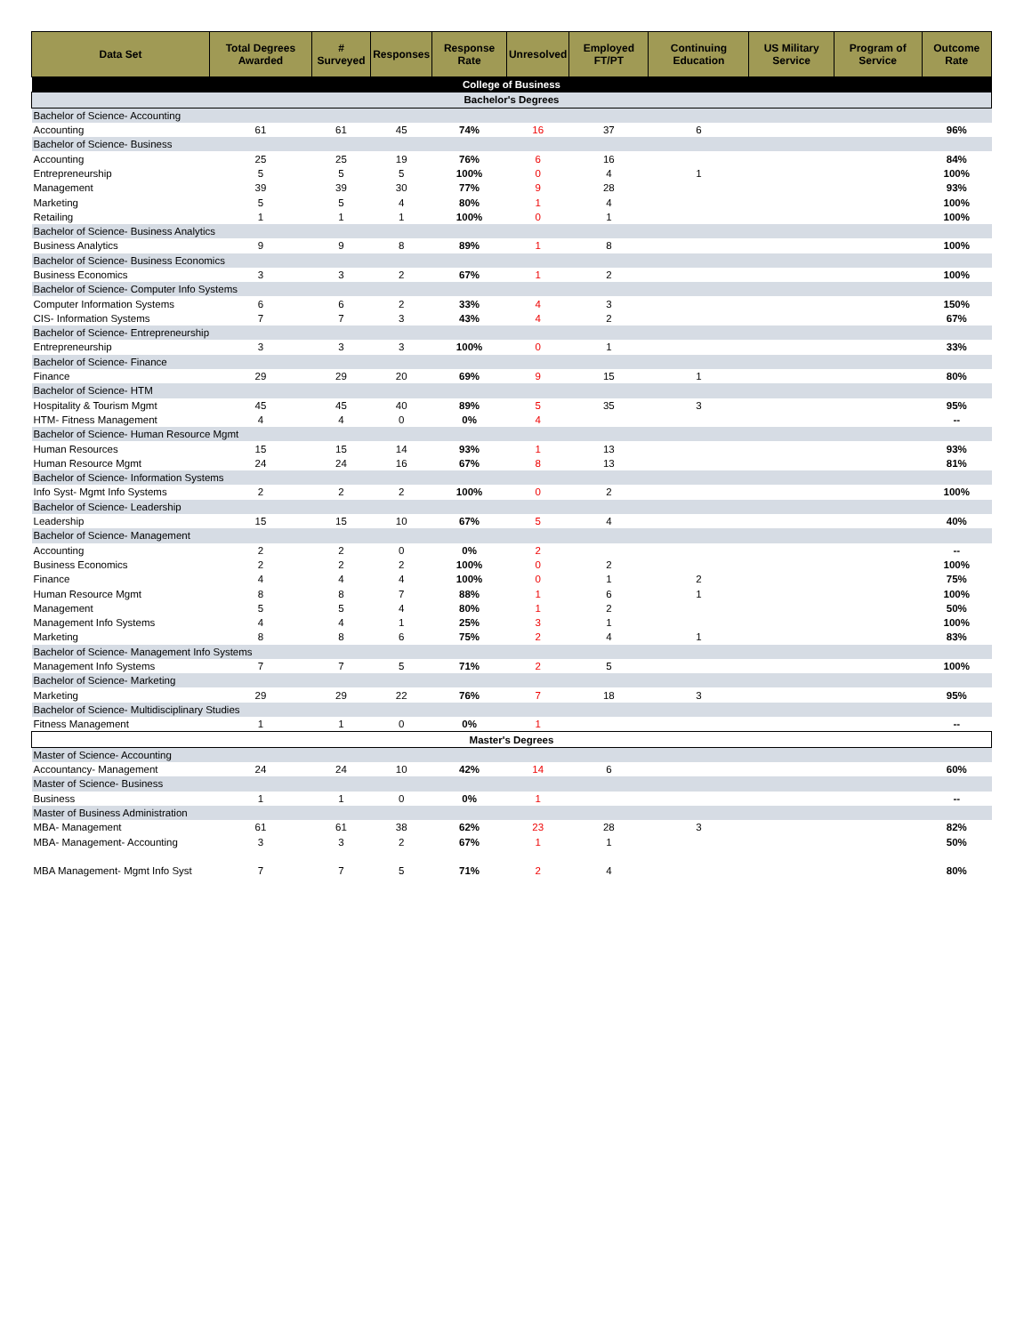| Data Set | Total Degrees Awarded | # Surveyed | Responses | Response Rate | Unresolved | Employed FT/PT | Continuing Education | US Military Service | Program of Service | Outcome Rate |
| --- | --- | --- | --- | --- | --- | --- | --- | --- | --- | --- |
| College of Business | | | | | | | | | | |
| Bachelor's Degrees | | | | | | | | | | |
| Bachelor of Science- Accounting | | | | | | | | | | |
| Accounting | 61 | 61 | 45 | 74% | 16 | 37 | 6 | | | 96% |
| Bachelor of Science- Business | | | | | | | | | | |
| Accounting | 25 | 25 | 19 | 76% | 6 | 16 | | | | 84% |
| Entrepreneurship | 5 | 5 | 5 | 100% | 0 | 4 | 1 | | | 100% |
| Management | 39 | 39 | 30 | 77% | 9 | 28 | | | | 93% |
| Marketing | 5 | 5 | 4 | 80% | 1 | 4 | | | | 100% |
| Retailing | 1 | 1 | 1 | 100% | 0 | 1 | | | | 100% |
| Bachelor of Science- Business Analytics | | | | | | | | | | |
| Business Analytics | 9 | 9 | 8 | 89% | 1 | 8 | | | | 100% |
| Bachelor of Science- Business Economics | | | | | | | | | | |
| Business Economics | 3 | 3 | 2 | 67% | 1 | 2 | | | | 100% |
| Bachelor of Science- Computer Info Systems | | | | | | | | | | |
| Computer Information Systems | 6 | 6 | 2 | 33% | 4 | 3 | | | | 150% |
| CIS- Information Systems | 7 | 7 | 3 | 43% | 4 | 2 | | | | 67% |
| Bachelor of Science- Entrepreneurship | | | | | | | | | | |
| Entrepreneurship | 3 | 3 | 3 | 100% | 0 | 1 | | | | 33% |
| Bachelor of Science- Finance | | | | | | | | | | |
| Finance | 29 | 29 | 20 | 69% | 9 | 15 | 1 | | | 80% |
| Bachelor of Science- HTM | | | | | | | | | | |
| Hospitality & Tourism Mgmt | 45 | 45 | 40 | 89% | 5 | 35 | 3 | | | 95% |
| HTM- Fitness Management | 4 | 4 | 0 | 0% | 4 | | | | | -- |
| Bachelor of Science- Human Resource Mgmt | | | | | | | | | | |
| Human Resources | 15 | 15 | 14 | 93% | 1 | 13 | | | | 93% |
| Human Resource Mgmt | 24 | 24 | 16 | 67% | 8 | 13 | | | | 81% |
| Bachelor of Science- Information Systems | | | | | | | | | | |
| Info Syst- Mgmt Info Systems | 2 | 2 | 2 | 100% | 0 | 2 | | | | 100% |
| Bachelor of Science- Leadership | | | | | | | | | | |
| Leadership | 15 | 15 | 10 | 67% | 5 | 4 | | | | 40% |
| Bachelor of Science- Management | | | | | | | | | | |
| Accounting | 2 | 2 | 0 | 0% | 2 | | | | | -- |
| Business Economics | 2 | 2 | 2 | 100% | 0 | 2 | | | | 100% |
| Finance | 4 | 4 | 4 | 100% | 0 | 1 | 2 | | | 75% |
| Human Resource Mgmt | 8 | 8 | 7 | 88% | 1 | 6 | 1 | | | 100% |
| Management | 5 | 5 | 4 | 80% | 1 | 2 | | | | 50% |
| Management Info Systems | 4 | 4 | 1 | 25% | 3 | 1 | | | | 100% |
| Marketing | 8 | 8 | 6 | 75% | 2 | 4 | 1 | | | 83% |
| Bachelor of Science- Management Info Systems | | | | | | | | | | |
| Management Info Systems | 7 | 7 | 5 | 71% | 2 | 5 | | | | 100% |
| Bachelor of Science- Marketing | | | | | | | | | | |
| Marketing | 29 | 29 | 22 | 76% | 7 | 18 | 3 | | | 95% |
| Bachelor of Science- Multidisciplinary Studies | | | | | | | | | | |
| Fitness Management | 1 | 1 | 0 | 0% | 1 | | | | | -- |
| Master's Degrees | | | | | | | | | | |
| Master of Science- Accounting | | | | | | | | | | |
| Accountancy- Management | 24 | 24 | 10 | 42% | 14 | 6 | | | | 60% |
| Master of Science- Business | | | | | | | | | | |
| Business | 1 | 1 | 0 | 0% | 1 | | | | | -- |
| Master of Business Administration | | | | | | | | | | |
| MBA- Management | 61 | 61 | 38 | 62% | 23 | 28 | 3 | | | 82% |
| MBA- Management- Accounting | 3 | 3 | 2 | 67% | 1 | 1 | | | | 50% |
| MBA Management- Mgmt Info Syst | 7 | 7 | 5 | 71% | 2 | 4 | | | | 80% |